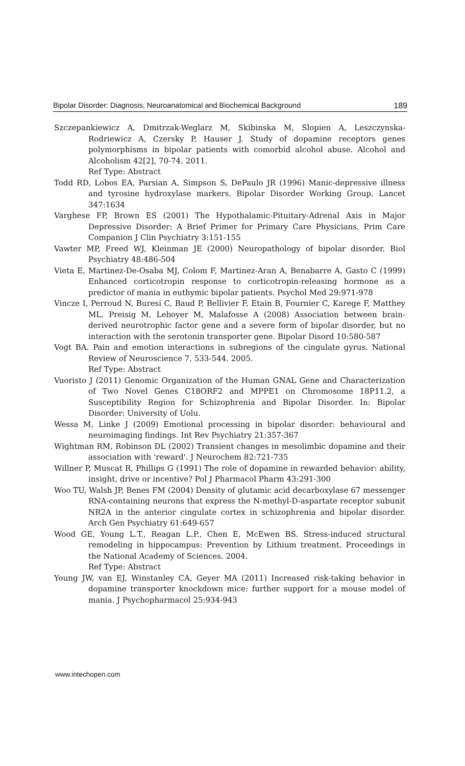Bipolar Disorder: Diagnosis, Neuroanatomical and Biochemical Background 189
Szczepankiewicz A, Dmitrzak-Weglarz M, Skibinska M, Slopien A, Leszczynska-Rodriewicz A, Czersky P, Hauser J. Study of dopamine receptors genes polymorphisms in bipolar patients with comorbid alcohol abuse. Alcohol and Alcoholism 42[2], 70-74. 2011.
Ref Type: Abstract
Todd RD, Lobos EA, Parsian A, Simpson S, DePaulo JR (1996) Manic-depressive illness and tyrosine hydroxylase markers. Bipolar Disorder Working Group. Lancet 347:1634
Varghese FP, Brown ES (2001) The Hypothalamic-Pituitary-Adrenal Axis in Major Depressive Disorder: A Brief Primer for Primary Care Physicians. Prim Care Companion J Clin Psychiatry 3:151-155
Vawter MP, Freed WJ, Kleinman JE (2000) Neuropathology of bipolar disorder. Biol Psychiatry 48:486-504
Vieta E, Martinez-De-Osaba MJ, Colom F, Martinez-Aran A, Benabarre A, Gasto C (1999) Enhanced corticotropin response to corticotropin-releasing hormone as a predictor of mania in euthymic bipolar patients. Psychol Med 29:971-978
Vincze I, Perroud N, Buresi C, Baud P, Bellivier F, Etain B, Fournier C, Karege F, Matthey ML, Preisig M, Leboyer M, Malafosse A (2008) Association between brain-derived neurotrophic factor gene and a severe form of bipolar disorder, but no interaction with the serotonin transporter gene. Bipolar Disord 10:580-587
Vogt BA. Pain and emotion interactions in subregions of the cingulate gyrus. National Review of Neuroscience 7, 533-544. 2005.
Ref Type: Abstract
Vuoristo J (2011) Genomic Organization of the Human GNAL Gene and Characterization of Two Novel Genes C18ORF2 and MPPE1 on Chromosome 18P11.2, a Susceptibility Region for Schizophrenia and Bipolar Disorder. In: Bipolar Disorder: University of Uolu.
Wessa M, Linke J (2009) Emotional processing in bipolar disorder: behavioural and neuroimaging findings. Int Rev Psychiatry 21:357-367
Wightman RM, Robinson DL (2002) Transient changes in mesolimbic dopamine and their association with 'reward'. J Neurochem 82:721-735
Willner P, Muscat R, Phillips G (1991) The role of dopamine in rewarded behavior: ability, insight, drive or incentive? Pol J Pharmacol Pharm 43:291-300
Woo TU, Walsh JP, Benes FM (2004) Density of glutamic acid decarboxylase 67 messenger RNA-containing neurons that express the N-methyl-D-aspartate receptor subunit NR2A in the anterior cingulate cortex in schizophrenia and bipolar disorder. Arch Gen Psychiatry 61:649-657
Wood GE, Young L.T., Reagan L.P., Chen E, McEwen BS. Stress-induced structural remodeling in hippocampus: Prevention by Lithium treatment. Proceedings in the National Academy of Sciences. 2004.
Ref Type: Abstract
Young JW, van EJ, Winstanley CA, Geyer MA (2011) Increased risk-taking behavior in dopamine transporter knockdown mice: further support for a mouse model of mania. J Psychopharmacol 25:934-943
www.intechopen.com